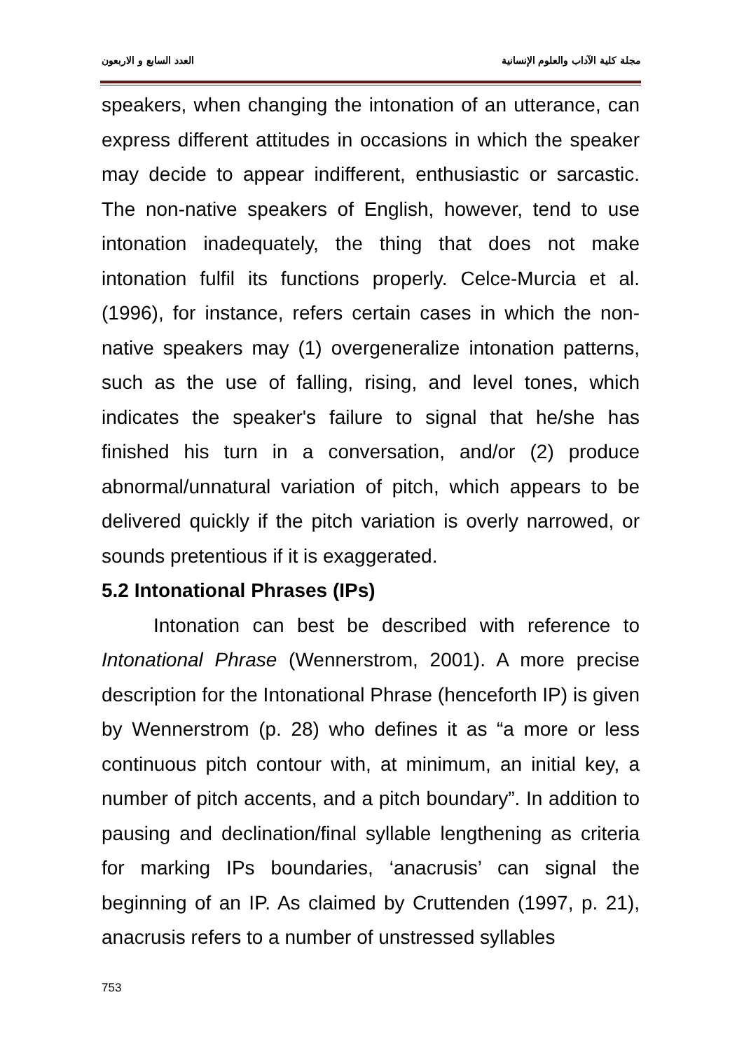مجلة كلية الآداب والعلوم الإنسانية العدد السابع و الاربعون
speakers, when changing the intonation of an utterance, can express different attitudes in occasions in which the speaker may decide to appear indifferent, enthusiastic or sarcastic. The non-native speakers of English, however, tend to use intonation inadequately, the thing that does not make intonation fulfil its functions properly. Celce-Murcia et al. (1996), for instance, refers certain cases in which the non-native speakers may (1) overgeneralize intonation patterns, such as the use of falling, rising, and level tones, which indicates the speaker's failure to signal that he/she has finished his turn in a conversation, and/or (2) produce abnormal/unnatural variation of pitch, which appears to be delivered quickly if the pitch variation is overly narrowed, or sounds pretentious if it is exaggerated.
5.2 Intonational Phrases (IPs)
Intonation can best be described with reference to Intonational Phrase (Wennerstrom, 2001). A more precise description for the Intonational Phrase (henceforth IP) is given by Wennerstrom (p. 28) who defines it as “a more or less continuous pitch contour with, at minimum, an initial key, a number of pitch accents, and a pitch boundary”. In addition to pausing and declination/final syllable lengthening as criteria for marking IPs boundaries, ‘anacrusis’ can signal the beginning of an IP. As claimed by Cruttenden (1997, p. 21), anacrusis refers to a number of unstressed syllables
753